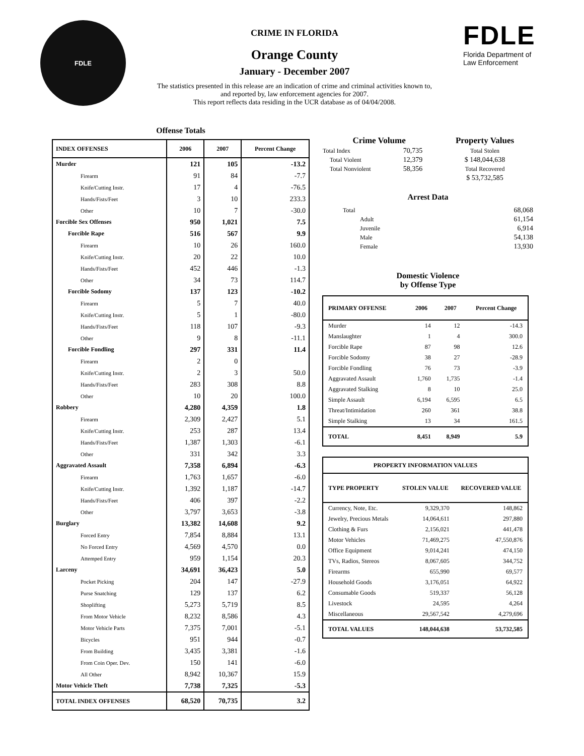FDLE
CRIME IN FLORIDA
Orange County
January - December 2007
The statistics presented in this release are an indication of crime and criminal activities known to, and reported by, law enforcement agencies for 2007.
This report reflects data residing in the UCR database as of 04/04/2008.
FDLE
Florida Department of
Law Enforcement
Offense Totals
| INDEX OFFENSES | 2006 | 2007 | Percent Change |
| --- | --- | --- | --- |
| Murder | 121 | 105 | -13.2 |
| Firearm | 91 | 84 | -7.7 |
| Knife/Cutting Instr. | 17 | 4 | -76.5 |
| Hands/Fists/Feet | 3 | 10 | 233.3 |
| Other | 10 | 7 | -30.0 |
| Forcible Sex Offenses | 950 | 1,021 | 7.5 |
| Forcible Rape | 516 | 567 | 9.9 |
| Firearm | 10 | 26 | 160.0 |
| Knife/Cutting Instr. | 20 | 22 | 10.0 |
| Hands/Fists/Feet | 452 | 446 | -1.3 |
| Other | 34 | 73 | 114.7 |
| Forcible Sodomy | 137 | 123 | -10.2 |
| Firearm | 5 | 7 | 40.0 |
| Knife/Cutting Instr. | 5 | 1 | -80.0 |
| Hands/Fists/Feet | 118 | 107 | -9.3 |
| Other | 9 | 8 | -11.1 |
| Forcible Fondling | 297 | 331 | 11.4 |
| Firearm | 2 | 0 | |
| Knife/Cutting Instr. | 2 | 3 | 50.0 |
| Hands/Fists/Feet | 283 | 308 | 8.8 |
| Other | 10 | 20 | 100.0 |
| Robbery | 4,280 | 4,359 | 1.8 |
| Firearm | 2,309 | 2,427 | 5.1 |
| Knife/Cutting Instr. | 253 | 287 | 13.4 |
| Hands/Fists/Feet | 1,387 | 1,303 | -6.1 |
| Other | 331 | 342 | 3.3 |
| Aggravated Assault | 7,358 | 6,894 | -6.3 |
| Firearm | 1,763 | 1,657 | -6.0 |
| Knife/Cutting Instr. | 1,392 | 1,187 | -14.7 |
| Hands/Fists/Feet | 406 | 397 | -2.2 |
| Other | 3,797 | 3,653 | -3.8 |
| Burglary | 13,382 | 14,608 | 9.2 |
| Forced Entry | 7,854 | 8,884 | 13.1 |
| No Forced Entry | 4,569 | 4,570 | 0.0 |
| Attemped Entry | 959 | 1,154 | 20.3 |
| Larceny | 34,691 | 36,423 | 5.0 |
| Pocket Picking | 204 | 147 | -27.9 |
| Purse Snatching | 129 | 137 | 6.2 |
| Shoplifting | 5,273 | 5,719 | 8.5 |
| From Motor Vehicle | 8,232 | 8,586 | 4.3 |
| Motor Vehicle Parts | 7,375 | 7,001 | -5.1 |
| Bicycles | 951 | 944 | -0.7 |
| From Building | 3,435 | 3,381 | -1.6 |
| From Coin Oper. Dev. | 150 | 141 | -6.0 |
| All Other | 8,942 | 10,367 | 15.9 |
| Motor Vehicle Theft | 7,738 | 7,325 | -5.3 |
| TOTAL INDEX OFFENSES | 68,520 | 70,735 | 3.2 |
| Crime Volume | | Property Values |
| --- | --- | --- |
| Total Index | 70,735 | Total Stolen |
| Total Violent | 12,379 | $ 148,044,638 |
| Total Nonviolent | 58,356 | Total Recovered |
| | | $ 53,732,585 |
Arrest Data
| Total | 68,068 |
| Adult | 61,154 |
| Juvenile | 6,914 |
| Male | 54,138 |
| Female | 13,930 |
Domestic Violence
by Offense Type
| PRIMARY OFFENSE | 2006 | 2007 | Percent Change |
| --- | --- | --- | --- |
| Murder | 14 | 12 | -14.3 |
| Manslaughter | 1 | 4 | 300.0 |
| Forcible Rape | 87 | 98 | 12.6 |
| Forcible Sodomy | 38 | 27 | -28.9 |
| Forcible Fondling | 76 | 73 | -3.9 |
| Aggravated Assault | 1,760 | 1,735 | -1.4 |
| Aggravated Stalking | 8 | 10 | 25.0 |
| Simple Assault | 6,194 | 6,595 | 6.5 |
| Threat/Intimidation | 260 | 361 | 38.8 |
| Simple Stalking | 13 | 34 | 161.5 |
| TOTAL | 8,451 | 8,949 | 5.9 |
| PROPERTY INFORMATION VALUES | | |
| --- | --- | --- |
| TYPE PROPERTY | STOLEN VALUE | RECOVERED VALUE |
| Currency, Note, Etc. | 9,329,370 | 148,862 |
| Jewelry, Precious Metals | 14,064,611 | 297,880 |
| Clothing & Furs | 2,156,021 | 441,478 |
| Motor Vehicles | 71,469,275 | 47,550,876 |
| Office Equipment | 9,014,241 | 474,150 |
| TVs, Radios, Stereos | 8,067,605 | 344,752 |
| Firearms | 655,990 | 69,577 |
| Household Goods | 3,176,051 | 64,922 |
| Consumable Goods | 519,337 | 56,128 |
| Livestock | 24,595 | 4,264 |
| Miscellaneous | 29,567,542 | 4,279,696 |
| TOTAL VALUES | 148,044,638 | 53,732,585 |